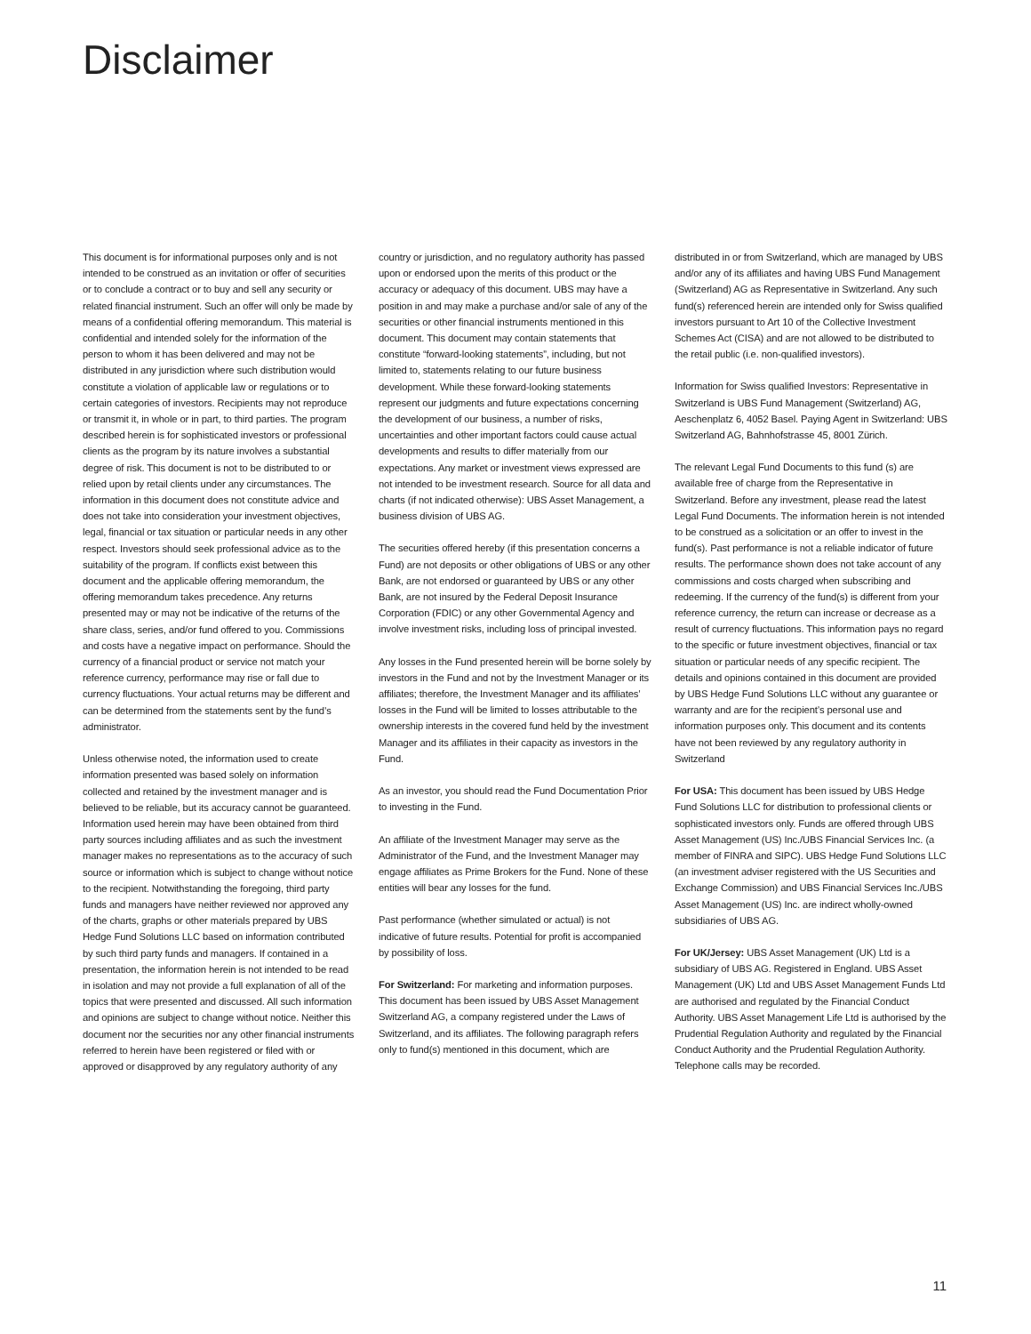Disclaimer
This document is for informational purposes only and is not intended to be construed as an invitation or offer of securities or to conclude a contract or to buy and sell any security or related financial instrument. Such an offer will only be made by means of a confidential offering memorandum. This material is confidential and intended solely for the information of the person to whom it has been delivered and may not be distributed in any jurisdiction where such distribution would constitute a violation of applicable law or regulations or to certain categories of investors. Recipients may not reproduce or transmit it, in whole or in part, to third parties. The program described herein is for sophisticated investors or professional clients as the program by its nature involves a substantial degree of risk. This document is not to be distributed to or relied upon by retail clients under any circumstances. The information in this document does not constitute advice and does not take into consideration your investment objectives, legal, financial or tax situation or particular needs in any other respect. Investors should seek professional advice as to the suitability of the program. If conflicts exist between this document and the applicable offering memorandum, the offering memorandum takes precedence. Any returns presented may or may not be indicative of the returns of the share class, series, and/or fund offered to you. Commissions and costs have a negative impact on performance. Should the currency of a financial product or service not match your reference currency, performance may rise or fall due to currency fluctuations. Your actual returns may be different and can be determined from the statements sent by the fund’s administrator.
Unless otherwise noted, the information used to create information presented was based solely on information collected and retained by the investment manager and is believed to be reliable, but its accuracy cannot be guaranteed. Information used herein may have been obtained from third party sources including affiliates and as such the investment manager makes no representations as to the accuracy of such source or information which is subject to change without notice to the recipient. Notwithstanding the foregoing, third party funds and managers have neither reviewed nor approved any of the charts, graphs or other materials prepared by UBS Hedge Fund Solutions LLC based on information contributed by such third party funds and managers. If contained in a presentation, the information herein is not intended to be read in isolation and may not provide a full explanation of all of the topics that were presented and discussed. All such information and opinions are subject to change without notice. Neither this document nor the securities nor any other financial instruments referred to herein have been registered or filed with or approved or disapproved by any regulatory authority of any
country or jurisdiction, and no regulatory authority has passed upon or endorsed upon the merits of this product or the accuracy or adequacy of this document. UBS may have a position in and may make a purchase and/or sale of any of the securities or other financial instruments mentioned in this document. This document may contain statements that constitute “forward-looking statements”, including, but not limited to, statements relating to our future business development. While these forward-looking statements represent our judgments and future expectations concerning the development of our business, a number of risks, uncertainties and other important factors could cause actual developments and results to differ materially from our expectations. Any market or investment views expressed are not intended to be investment research. Source for all data and charts (if not indicated otherwise): UBS Asset Management, a business division of UBS AG.
The securities offered hereby (if this presentation concerns a Fund) are not deposits or other obligations of UBS or any other Bank, are not endorsed or guaranteed by UBS or any other Bank, are not insured by the Federal Deposit Insurance Corporation (FDIC) or any other Governmental Agency and involve investment risks, including loss of principal invested.
Any losses in the Fund presented herein will be borne solely by investors in the Fund and not by the Investment Manager or its affiliates; therefore, the Investment Manager and its affiliates’ losses in the Fund will be limited to losses attributable to the ownership interests in the covered fund held by the investment Manager and its affiliates in their capacity as investors in the Fund.
As an investor, you should read the Fund Documentation Prior to investing in the Fund.
An affiliate of the Investment Manager may serve as the Administrator of the Fund, and the Investment Manager may engage affiliates as Prime Brokers for the Fund. None of these entities will bear any losses for the fund.
Past performance (whether simulated or actual) is not indicative of future results. Potential for profit is accompanied by possibility of loss.
For Switzerland: For marketing and information purposes. This document has been issued by UBS Asset Management Switzerland AG, a company registered under the Laws of Switzerland, and its affiliates. The following paragraph refers only to fund(s) mentioned in this document, which are
distributed in or from Switzerland, which are managed by UBS and/or any of its affiliates and having UBS Fund Management (Switzerland) AG as Representative in Switzerland. Any such fund(s) referenced herein are intended only for Swiss qualified investors pursuant to Art 10 of the Collective Investment Schemes Act (CISA) and are not allowed to be distributed to the retail public (i.e. non-qualified investors).
Information for Swiss qualified Investors: Representative in Switzerland is UBS Fund Management (Switzerland) AG, Aeschenplatz 6, 4052 Basel. Paying Agent in Switzerland: UBS Switzerland AG, Bahnhofstrasse 45, 8001 Zürich.
The relevant Legal Fund Documents to this fund (s) are available free of charge from the Representative in Switzerland. Before any investment, please read the latest Legal Fund Documents. The information herein is not intended to be construed as a solicitation or an offer to invest in the fund(s). Past performance is not a reliable indicator of future results. The performance shown does not take account of any commissions and costs charged when subscribing and redeeming. If the currency of the fund(s) is different from your reference currency, the return can increase or decrease as a result of currency fluctuations. This information pays no regard to the specific or future investment objectives, financial or tax situation or particular needs of any specific recipient. The details and opinions contained in this document are provided by UBS Hedge Fund Solutions LLC without any guarantee or warranty and are for the recipient’s personal use and information purposes only. This document and its contents have not been reviewed by any regulatory authority in Switzerland
For USA: This document has been issued by UBS Hedge Fund Solutions LLC for distribution to professional clients or sophisticated investors only. Funds are offered through UBS Asset Management (US) Inc./UBS Financial Services Inc. (a member of FINRA and SIPC). UBS Hedge Fund Solutions LLC (an investment adviser registered with the US Securities and Exchange Commission) and UBS Financial Services Inc./UBS Asset Management (US) Inc. are indirect wholly-owned subsidiaries of UBS AG.
For UK/Jersey: UBS Asset Management (UK) Ltd is a subsidiary of UBS AG. Registered in England. UBS Asset Management (UK) Ltd and UBS Asset Management Funds Ltd are authorised and regulated by the Financial Conduct Authority. UBS Asset Management Life Ltd is authorised by the Prudential Regulation Authority and regulated by the Financial Conduct Authority and the Prudential Regulation Authority. Telephone calls may be recorded.
11